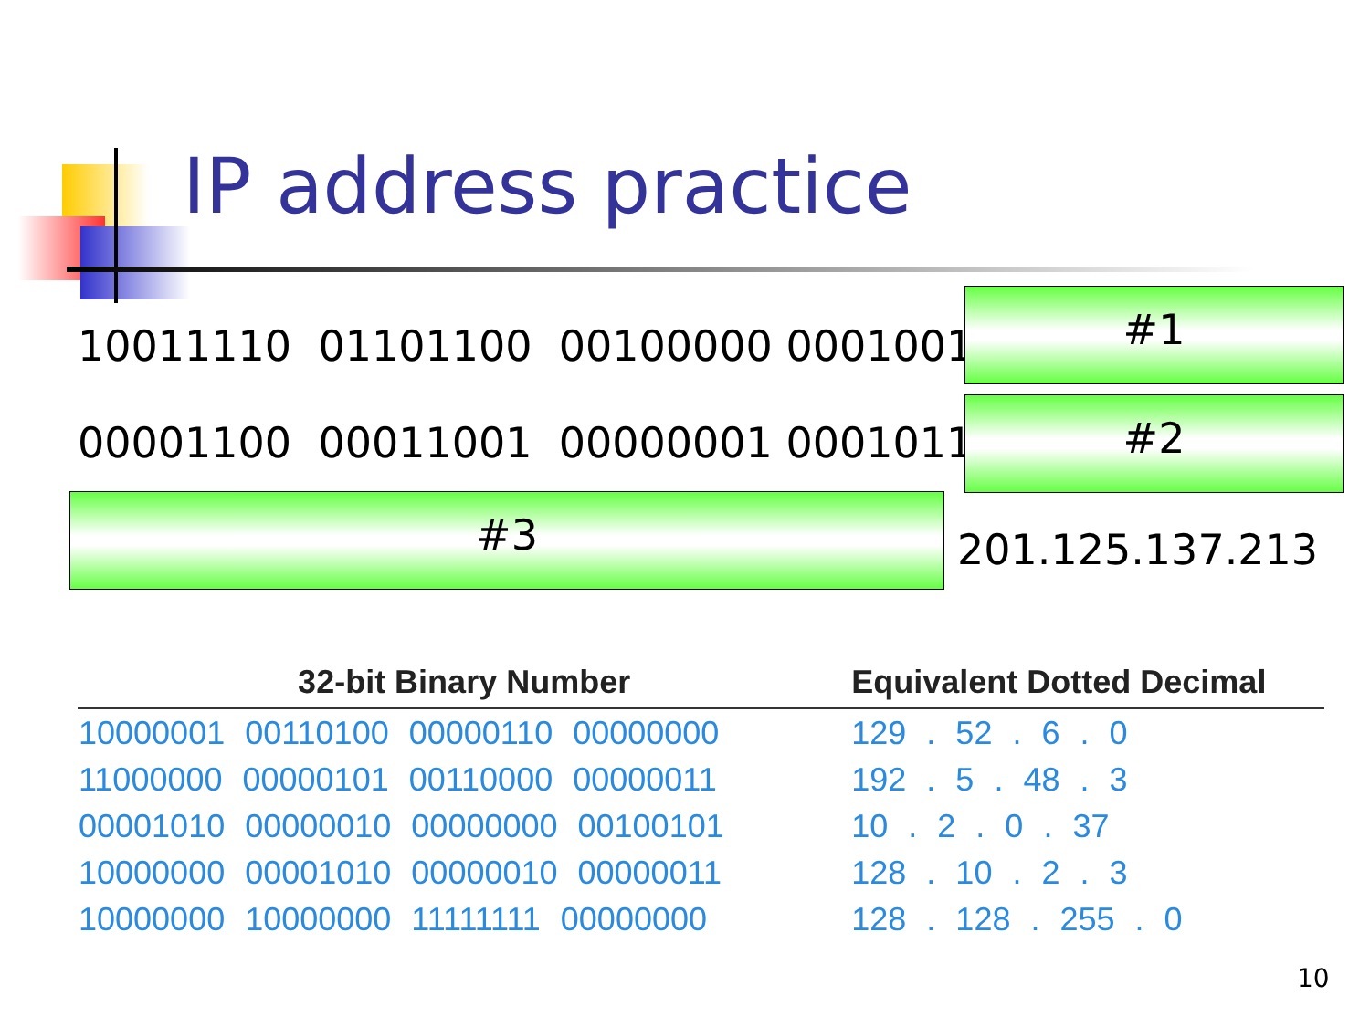IP address practice
10011110 01101100 00100000 00010010
#1
00001100 00011001 00000001 00010111 #2
#3
201.125.137.213
| 32-bit Binary Number | Equivalent Dotted Decimal |
| --- | --- |
| 10000001 00110100 00000110 00000000 | 129 . 52 . 6 . 0 |
| 11000000 00000101 00110000 00000011 | 192 . 5 . 48 . 3 |
| 00001010 00000010 00000000 00100101 | 10 . 2 . 0 . 37 |
| 10000000 00001010 00000010 00000011 | 128 . 10 . 2 . 3 |
| 10000000 10000000 11111111 00000000 | 128 . 128 . 255 . 0 |
10